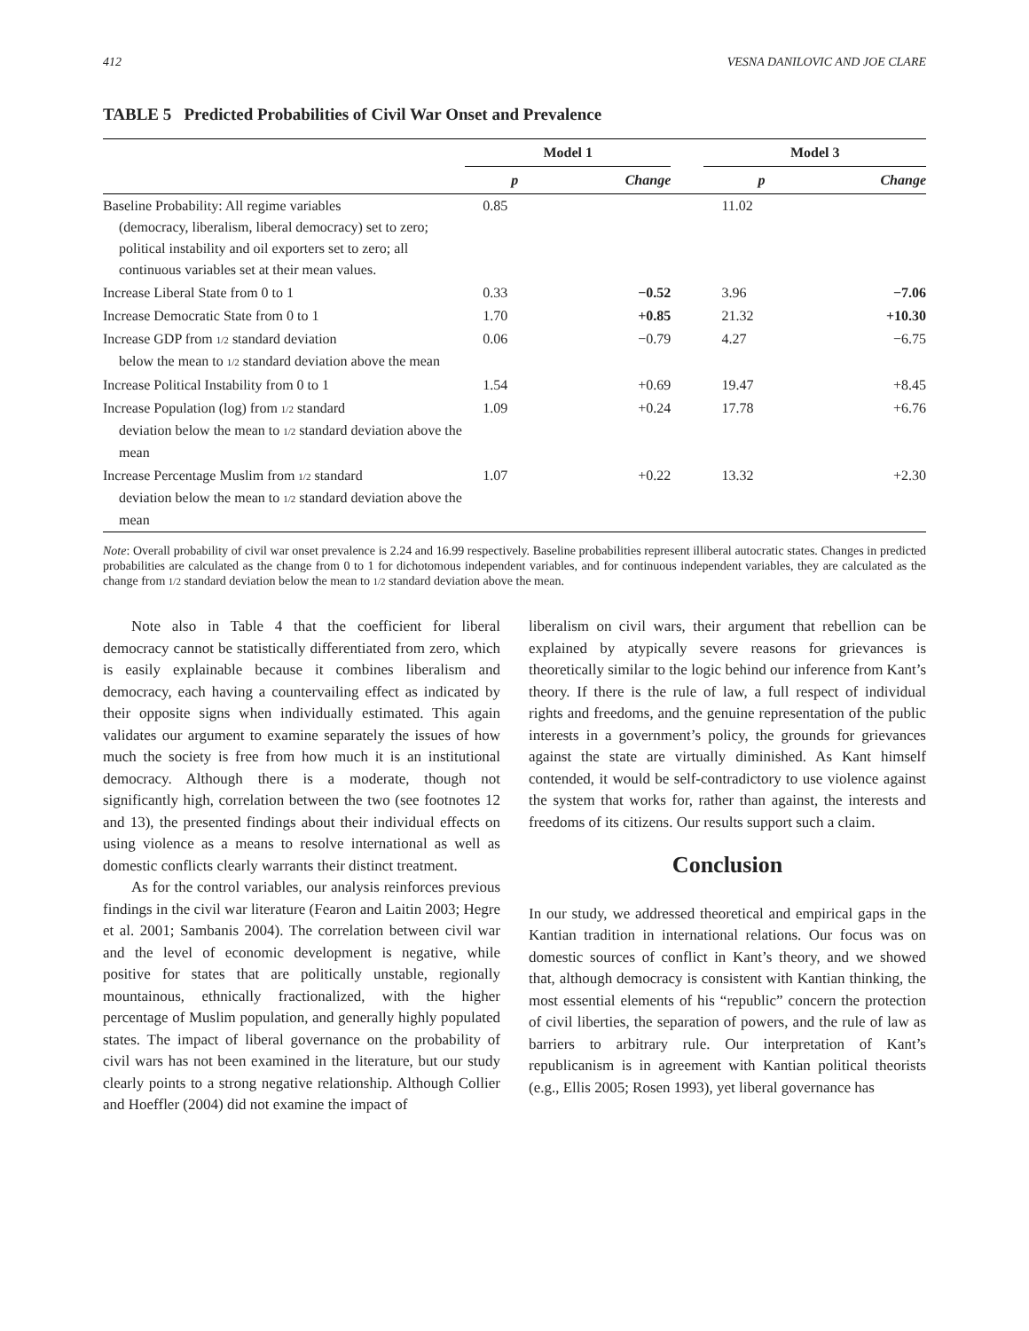412 VESNA DANILOVIC AND JOE CLARE
TABLE 5 Predicted Probabilities of Civil War Onset and Prevalence
| | Model 1 | | | Model 3 | |
| --- | --- | --- | --- | --- | --- |
| | p | Change | | p | Change |
| Baseline Probability: All regime variables (democracy, liberalism, liberal democracy) set to zero; political instability and oil exporters set to zero; all continuous variables set at their mean values. | 0.85 | | | 11.02 | |
| Increase Liberal State from 0 to 1 | 0.33 | −0.52 | | 3.96 | −7.06 |
| Increase Democratic State from 0 to 1 | 1.70 | +0.85 | | 21.32 | +10.30 |
| Increase GDP from 1/2 standard deviation below the mean to 1/2 standard deviation above the mean | 0.06 | −0.79 | | 4.27 | −6.75 |
| Increase Political Instability from 0 to 1 | 1.54 | +0.69 | | 19.47 | +8.45 |
| Increase Population (log) from 1/2 standard deviation below the mean to 1/2 standard deviation above the mean | 1.09 | +0.24 | | 17.78 | +6.76 |
| Increase Percentage Muslim from 1/2 standard deviation below the mean to 1/2 standard deviation above the mean | 1.07 | +0.22 | | 13.32 | +2.30 |
Note: Overall probability of civil war onset prevalence is 2.24 and 16.99 respectively. Baseline probabilities represent illiberal autocratic states. Changes in predicted probabilities are calculated as the change from 0 to 1 for dichotomous independent variables, and for continuous independent variables, they are calculated as the change from 1/2 standard deviation below the mean to 1/2 standard deviation above the mean.
Note also in Table 4 that the coefficient for liberal democracy cannot be statistically differentiated from zero, which is easily explainable because it combines liberalism and democracy, each having a countervailing effect as indicated by their opposite signs when individually estimated. This again validates our argument to examine separately the issues of how much the society is free from how much it is an institutional democracy. Although there is a moderate, though not significantly high, correlation between the two (see footnotes 12 and 13), the presented findings about their individual effects on using violence as a means to resolve international as well as domestic conflicts clearly warrants their distinct treatment.
As for the control variables, our analysis reinforces previous findings in the civil war literature (Fearon and Laitin 2003; Hegre et al. 2001; Sambanis 2004). The correlation between civil war and the level of economic development is negative, while positive for states that are politically unstable, regionally mountainous, ethnically fractionalized, with the higher percentage of Muslim population, and generally highly populated states. The impact of liberal governance on the probability of civil wars has not been examined in the literature, but our study clearly points to a strong negative relationship. Although Collier and Hoeffler (2004) did not examine the impact of
liberalism on civil wars, their argument that rebellion can be explained by atypically severe reasons for grievances is theoretically similar to the logic behind our inference from Kant’s theory. If there is the rule of law, a full respect of individual rights and freedoms, and the genuine representation of the public interests in a government’s policy, the grounds for grievances against the state are virtually diminished. As Kant himself contended, it would be self-contradictory to use violence against the system that works for, rather than against, the interests and freedoms of its citizens. Our results support such a claim.
Conclusion
In our study, we addressed theoretical and empirical gaps in the Kantian tradition in international relations. Our focus was on domestic sources of conflict in Kant’s theory, and we showed that, although democracy is consistent with Kantian thinking, the most essential elements of his “republic” concern the protection of civil liberties, the separation of powers, and the rule of law as barriers to arbitrary rule. Our interpretation of Kant’s republicanism is in agreement with Kantian political theorists (e.g., Ellis 2005; Rosen 1993), yet liberal governance has